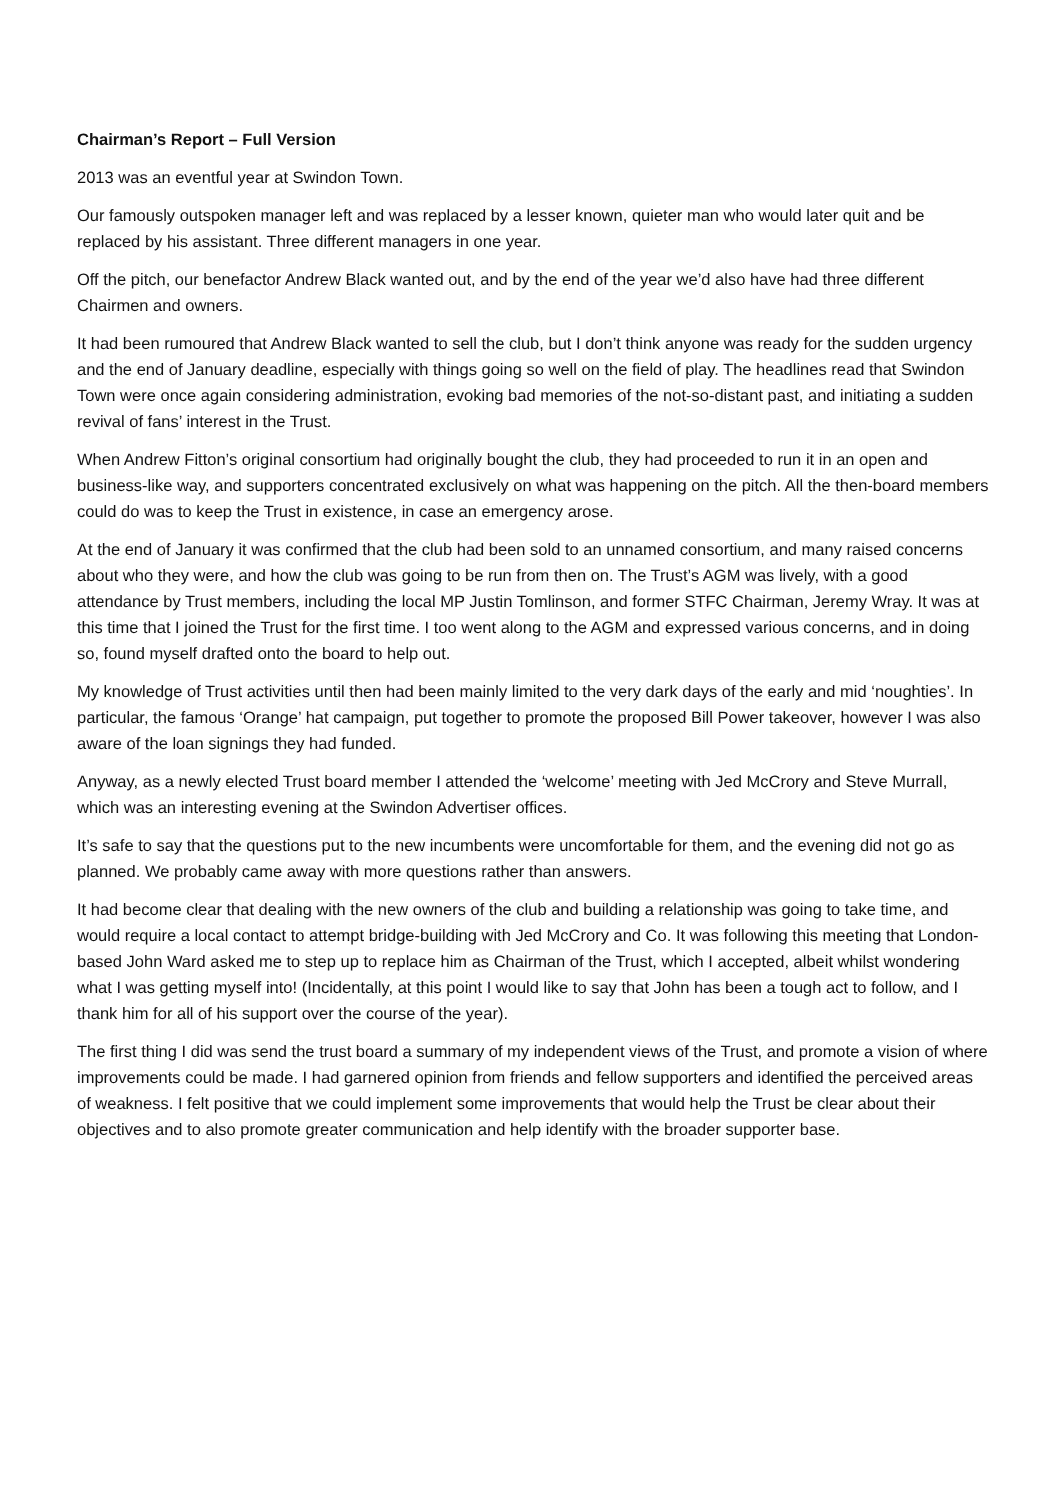Chairman’s Report – Full Version
2013 was an eventful year at Swindon Town.
Our famously outspoken manager left and was replaced by a lesser known, quieter man who would later quit and be replaced by his assistant. Three different managers in one year.
Off the pitch, our benefactor Andrew Black wanted out, and by the end of the year we’d also have had three different Chairmen and owners.
It had been rumoured that Andrew Black wanted to sell the club, but I don’t think anyone was ready for the sudden urgency and the end of January deadline, especially with things going so well on the field of play. The headlines read that Swindon Town were once again considering administration, evoking bad memories of the not-so-distant past, and initiating a sudden revival of fans’ interest in the Trust.
When Andrew Fitton’s original consortium had originally bought the club, they had proceeded to run it in an open and business-like way, and supporters concentrated exclusively on what was happening on the pitch. All the then-board members could do was to keep the Trust in existence, in case an emergency arose.
At the end of January it was confirmed that the club had been sold to an unnamed consortium, and many raised concerns about who they were, and how the club was going to be run from then on. The Trust’s AGM was lively, with a good attendance by Trust members, including the local MP Justin Tomlinson, and former STFC Chairman, Jeremy Wray. It was at this time that I joined the Trust for the first time. I too went along to the AGM and expressed various concerns, and in doing so, found myself drafted onto the board to help out.
My knowledge of Trust activities until then had been mainly limited to the very dark days of the early and mid ‘noughties’. In particular, the famous ‘Orange’ hat campaign, put together to promote the proposed Bill Power takeover, however I was also aware of the loan signings they had funded.
Anyway, as a newly elected Trust board member I attended the ‘welcome’ meeting with Jed McCrory and Steve Murrall, which was an interesting evening at the Swindon Advertiser offices.
It’s safe to say that the questions put to the new incumbents were uncomfortable for them, and the evening did not go as planned. We probably came away with more questions rather than answers.
It had become clear that dealing with the new owners of the club and building a relationship was going to take time, and would require a local contact to attempt bridge-building with Jed McCrory and Co. It was following this meeting that London-based John Ward asked me to step up to replace him as Chairman of the Trust, which I accepted, albeit whilst wondering what I was getting myself into! (Incidentally, at this point I would like to say that John has been a tough act to follow, and I thank him for all of his support over the course of the year).
The first thing I did was send the trust board a summary of my independent views of the Trust, and promote a vision of where improvements could be made. I had garnered opinion from friends and fellow supporters and identified the perceived areas of weakness. I felt positive that we could implement some improvements that would help the Trust be clear about their objectives and to also promote greater communication and help identify with the broader supporter base.